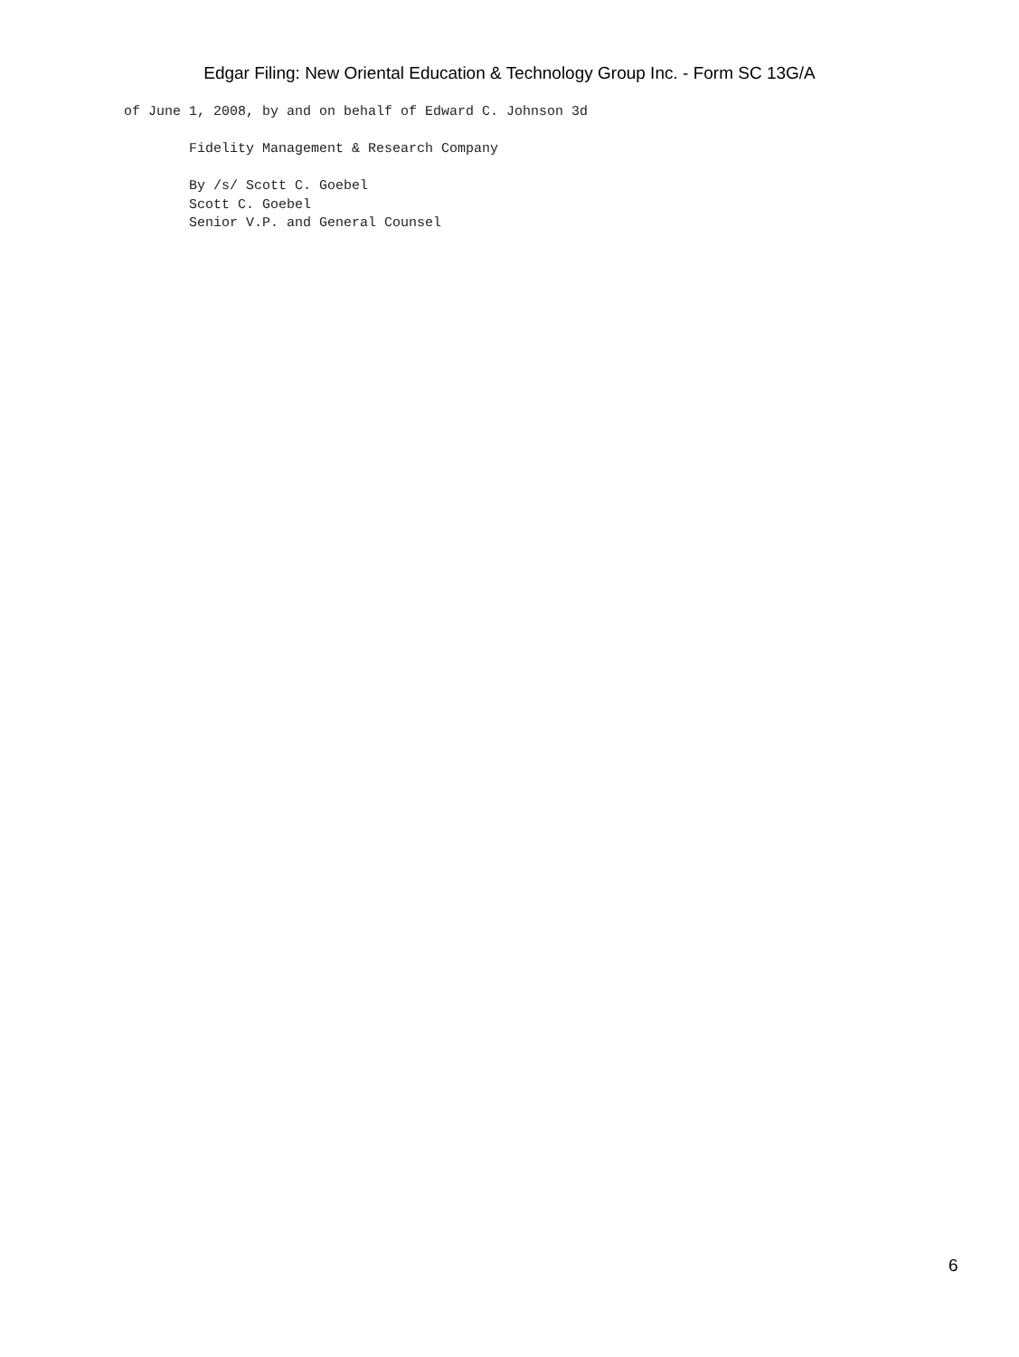Edgar Filing: New Oriental Education & Technology Group Inc. - Form SC 13G/A
of June 1, 2008, by and on behalf of Edward C. Johnson 3d

        Fidelity Management & Research Company

        By /s/ Scott C. Goebel
        Scott C. Goebel
        Senior V.P. and General Counsel
6